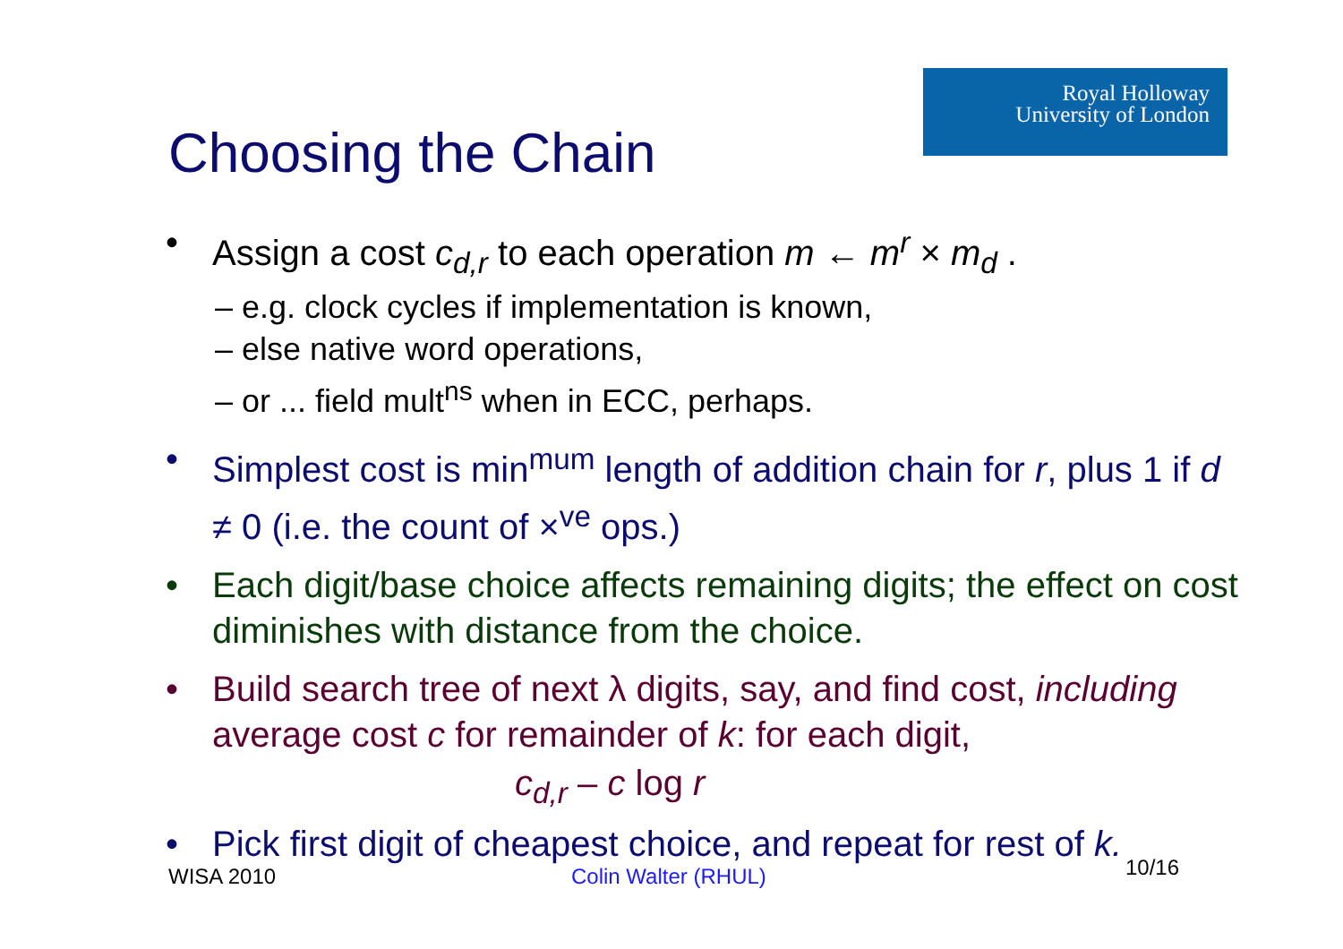Royal Holloway
University of London
Choosing the Chain
• Assign a cost c<sub>d,r</sub> to each operation m ← m<sup>r</sup> × m<sub>d</sub> .
– e.g. clock cycles if implementation is known,
– else native word operations,
– or ... field mult<sup>ns</sup> when in ECC, perhaps.
• Simplest cost is min<sup>mum</sup> length of addition chain for r, plus 1 if d ≠ 0 (i.e. the count of ×<sup>ve</sup> ops.)
• Each digit/base choice affects remaining digits; the effect on cost diminishes with distance from the choice.
• Build search tree of next λ digits, say, and find cost, including average cost c for remainder of k: for each digit,
c<sub>d,r</sub> – c log r
• Pick first digit of cheapest choice, and repeat for rest of k.
WISA 2010 Colin Walter (RHUL) 10/16